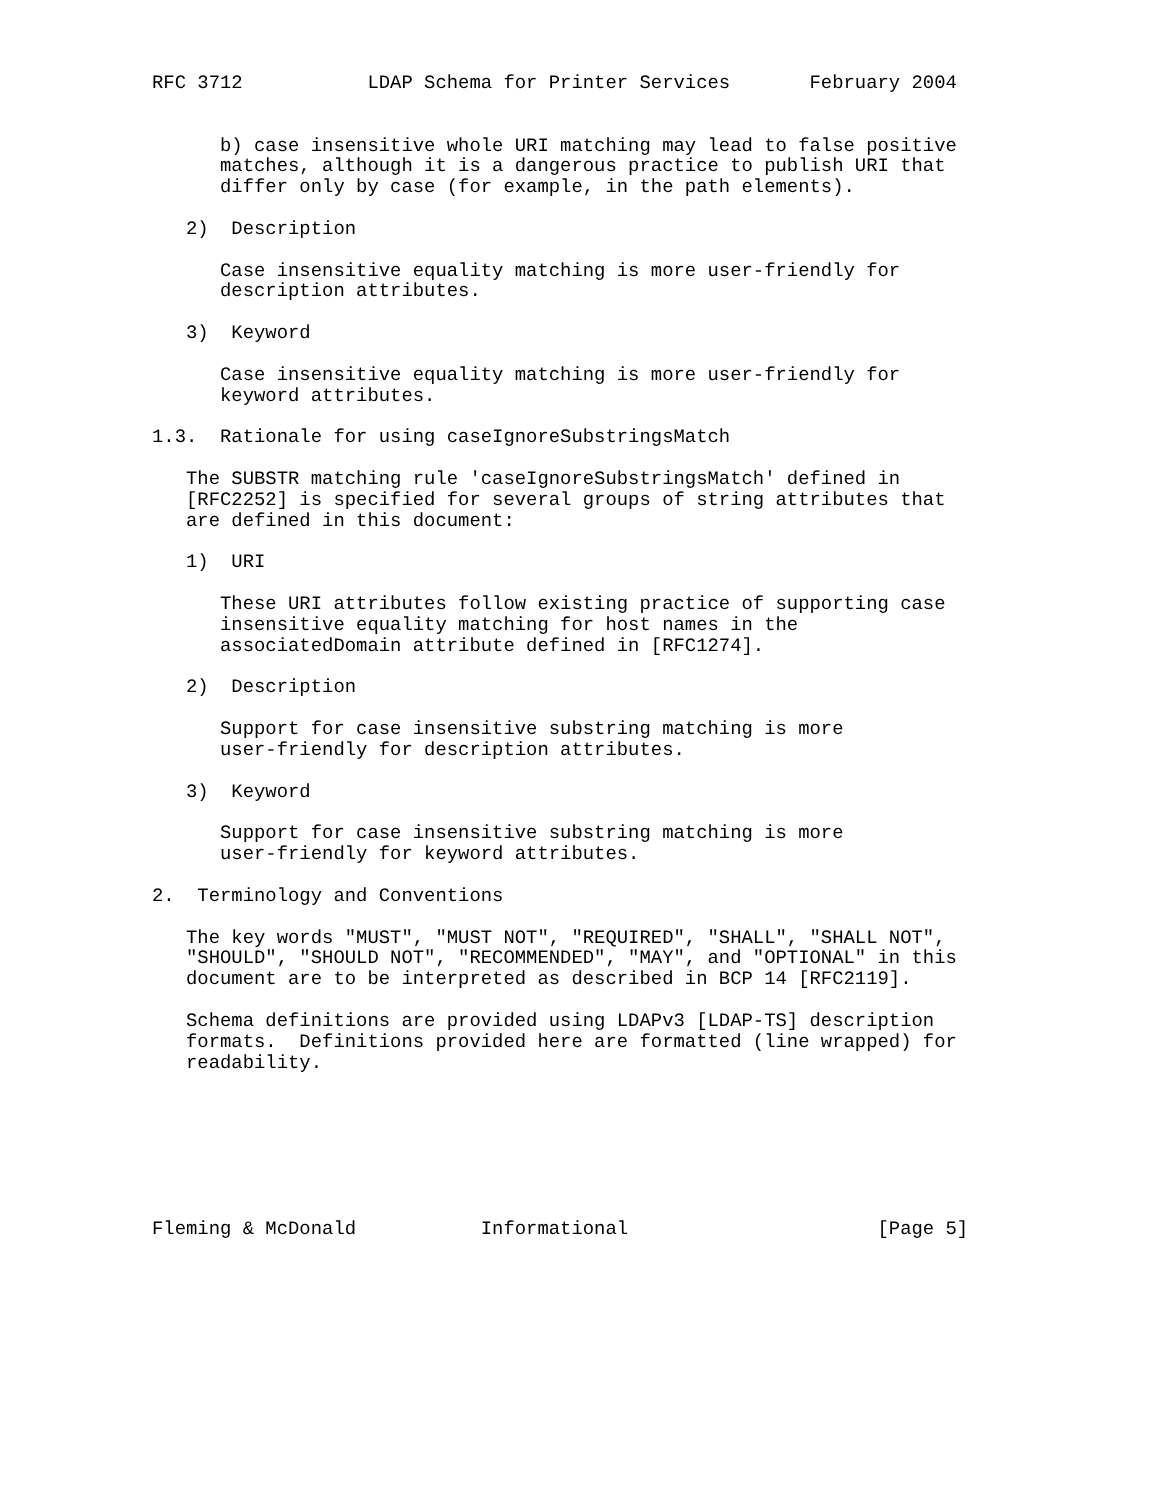RFC 3712           LDAP Schema for Printer Services       February 2004


      b) case insensitive whole URI matching may lead to false positive
      matches, although it is a dangerous practice to publish URI that
      differ only by case (for example, in the path elements).

   2)  Description

      Case insensitive equality matching is more user-friendly for
      description attributes.

   3)  Keyword

      Case insensitive equality matching is more user-friendly for
      keyword attributes.

1.3.  Rationale for using caseIgnoreSubstringsMatch

   The SUBSTR matching rule 'caseIgnoreSubstringsMatch' defined in
   [RFC2252] is specified for several groups of string attributes that
   are defined in this document:

   1)  URI

      These URI attributes follow existing practice of supporting case
      insensitive equality matching for host names in the
      associatedDomain attribute defined in [RFC1274].

   2)  Description

      Support for case insensitive substring matching is more
      user-friendly for description attributes.

   3)  Keyword

      Support for case insensitive substring matching is more
      user-friendly for keyword attributes.

2.  Terminology and Conventions

   The key words "MUST", "MUST NOT", "REQUIRED", "SHALL", "SHALL NOT",
   "SHOULD", "SHOULD NOT", "RECOMMENDED", "MAY", and "OPTIONAL" in this
   document are to be interpreted as described in BCP 14 [RFC2119].

   Schema definitions are provided using LDAPv3 [LDAP-TS] description
   formats.  Definitions provided here are formatted (line wrapped) for
   readability.







Fleming & McDonald           Informational                      [Page 5]